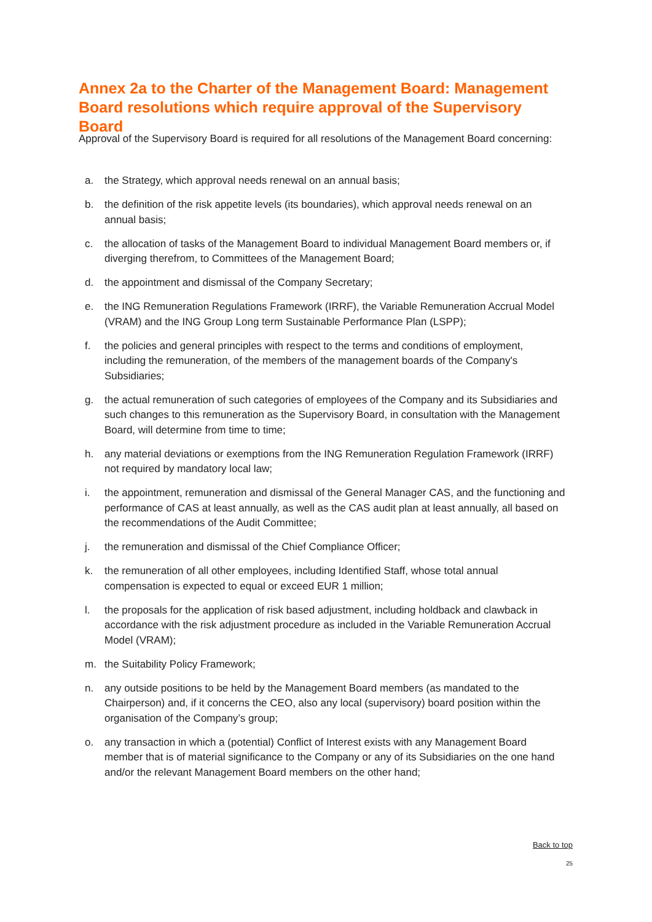Annex 2a to the Charter of the Management Board: Management Board resolutions which require approval of the Supervisory Board
Approval of the Supervisory Board is required for all resolutions of the Management Board concerning:
a. the Strategy, which approval needs renewal on an annual basis;
b. the definition of the risk appetite levels (its boundaries), which approval needs renewal on an annual basis;
c. the allocation of tasks of the Management Board to individual Management Board members or, if diverging therefrom, to Committees of the Management Board;
d. the appointment and dismissal of the Company Secretary;
e. the ING Remuneration Regulations Framework (IRRF), the Variable Remuneration Accrual Model (VRAM) and the ING Group Long term Sustainable Performance Plan (LSPP);
f. the policies and general principles with respect to the terms and conditions of employment, including the remuneration, of the members of the management boards of the Company's Subsidiaries;
g. the actual remuneration of such categories of employees of the Company and its Subsidiaries and such changes to this remuneration as the Supervisory Board, in consultation with the Management Board, will determine from time to time;
h. any material deviations or exemptions from the ING Remuneration Regulation Framework (IRRF) not required by mandatory local law;
i. the appointment, remuneration and dismissal of the General Manager CAS, and the functioning and performance of CAS at least annually, as well as the CAS audit plan at least annually, all based on the recommendations of the Audit Committee;
j. the remuneration and dismissal of the Chief Compliance Officer;
k. the remuneration of all other employees, including Identified Staff, whose total annual compensation is expected to equal or exceed EUR 1 million;
l. the proposals for the application of risk based adjustment, including holdback and clawback in accordance with the risk adjustment procedure as included in the Variable Remuneration Accrual Model (VRAM);
m. the Suitability Policy Framework;
n. any outside positions to be held by the Management Board members (as mandated to the Chairperson) and, if it concerns the CEO, also any local (supervisory) board position within the organisation of the Company’s group;
o. any transaction in which a (potential) Conflict of Interest exists with any Management Board member that is of material significance to the Company or any of its Subsidiaries on the one hand and/or the relevant Management Board members on the other hand;
Back to top
25